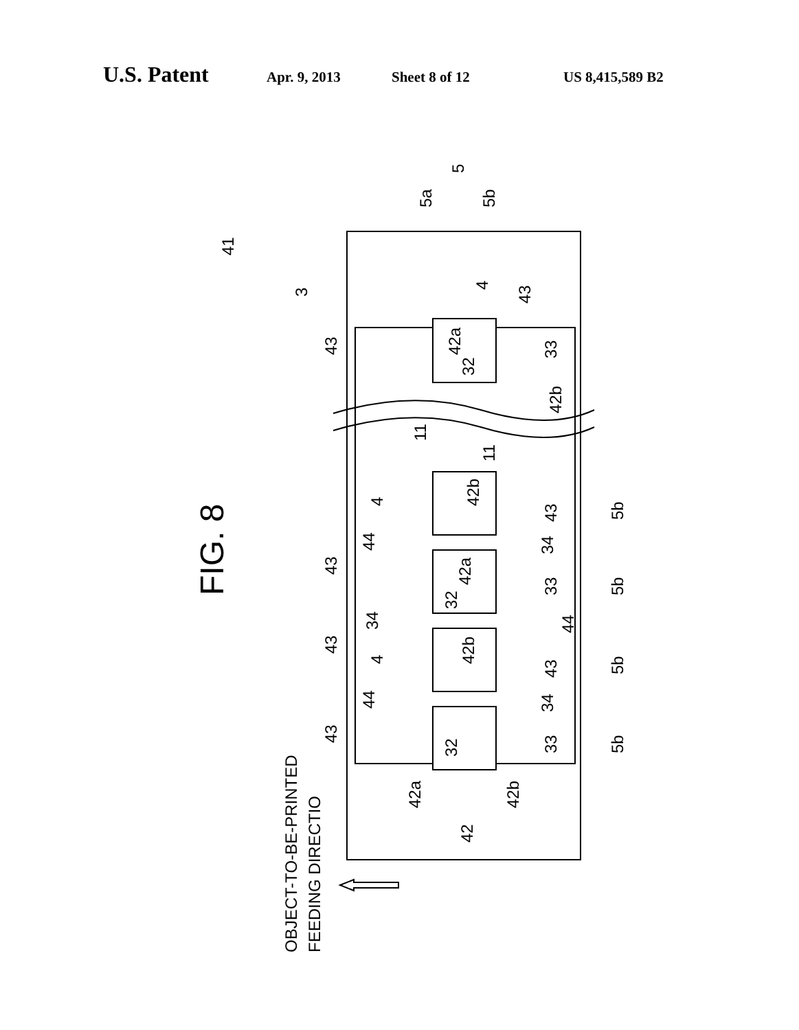U.S. Patent Apr. 9, 2013 Sheet 8 of 12 US 8,415,589 B2
FIG. 8
OBJECT-TO-BE-PRINTED
FEEDING DIRECTIO
41
3
5
5a
5b
4
43
43
42a
32
33
42b
11
11
4
42b
5b
43
44
34
43
42a
32
33
5b
34
44
43
4
42b
43
5b
44
34
43
32
33
5b
42a
42b
42